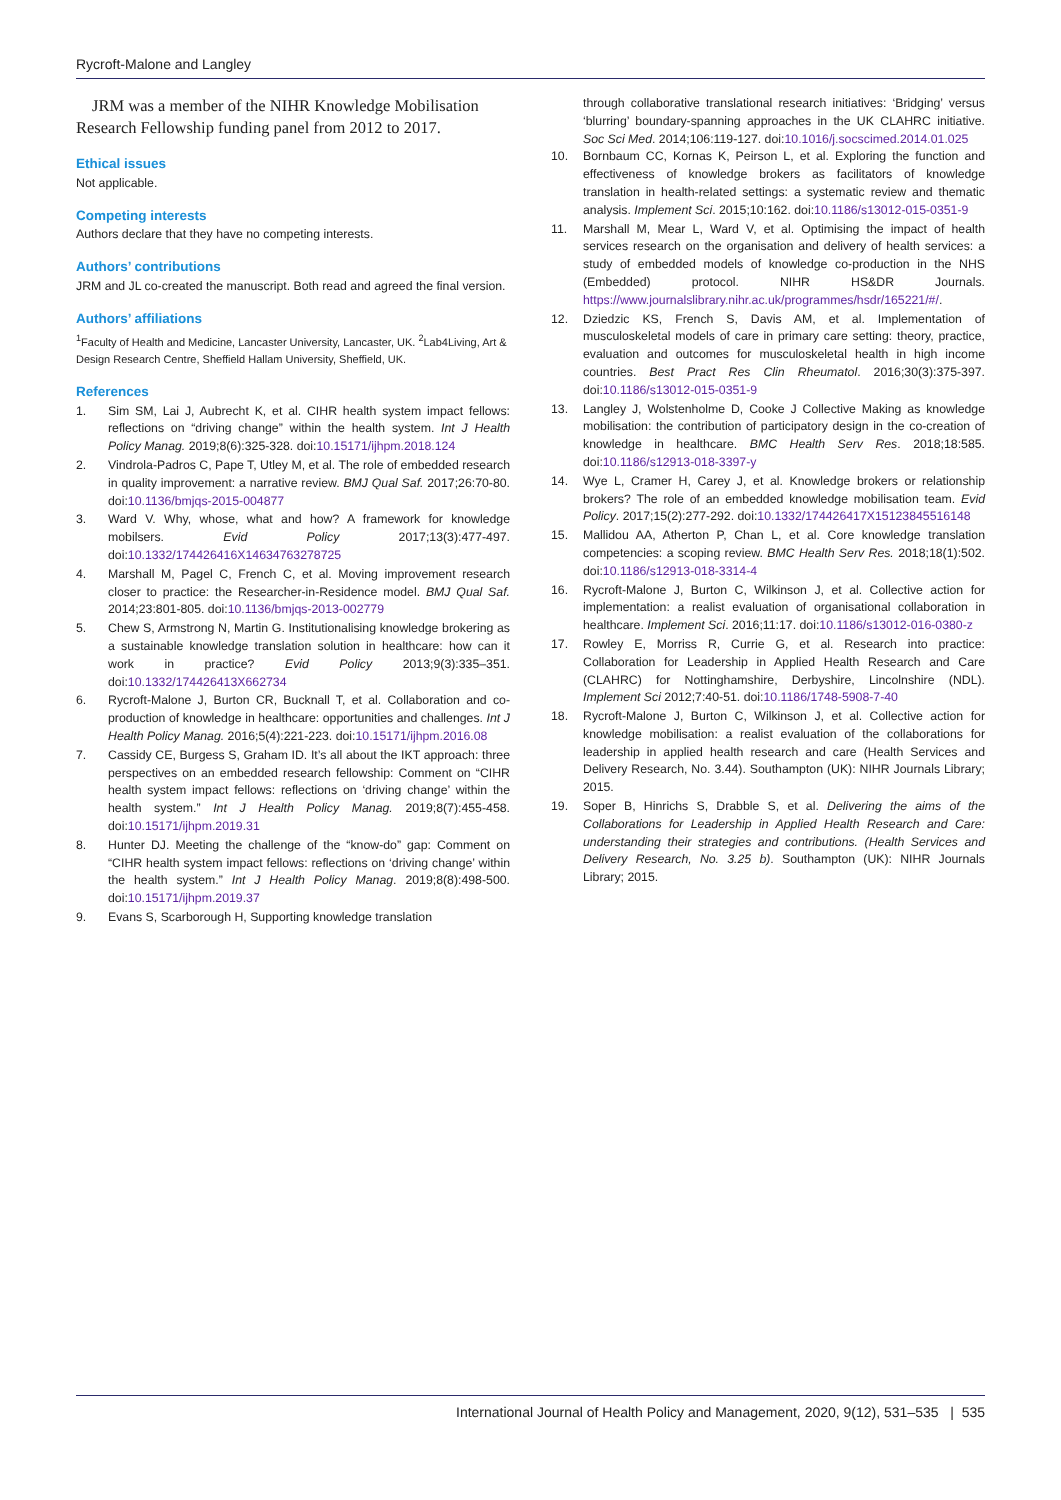Rycroft-Malone and Langley
JRM was a member of the NIHR Knowledge Mobilisation Research Fellowship funding panel from 2012 to 2017.
Ethical issues
Not applicable.
Competing interests
Authors declare that they have no competing interests.
Authors’ contributions
JRM and JL co-created the manuscript. Both read and agreed the final version.
Authors’ affiliations
<sup>1</sup> Faculty of Health and Medicine, Lancaster University, Lancaster, UK. <sup>2</sup>Lab4Living, Art & Design Research Centre, Sheffield Hallam University, Sheffield, UK.
References
1. Sim SM, Lai J, Aubrecht K, et al. CIHR health system impact fellows: reflections on “driving change” within the health system. Int J Health Policy Manag. 2019;8(6):325-328. doi:10.15171/ijhpm.2018.124
2. Vindrola-Padros C, Pape T, Utley M, et al. The role of embedded research in quality improvement: a narrative review. BMJ Qual Saf. 2017;26:70-80. doi:10.1136/bmjqs-2015-004877
3. Ward V. Why, whose, what and how? A framework for knowledge mobilsers. Evid Policy 2017;13(3):477-497. doi:10.1332/174426416X14634763278725
4. Marshall M, Pagel C, French C, et al. Moving improvement research closer to practice: the Researcher-in-Residence model. BMJ Qual Saf. 2014;23:801-805. doi:10.1136/bmjqs-2013-002779
5. Chew S, Armstrong N, Martin G. Institutionalising knowledge brokering as a sustainable knowledge translation solution in healthcare: how can it work in practice? Evid Policy 2013;9(3):335–351. doi:10.1332/174426413X662734
6. Rycroft-Malone J, Burton CR, Bucknall T, et al. Collaboration and co-production of knowledge in healthcare: opportunities and challenges. Int J Health Policy Manag. 2016;5(4):221-223. doi:10.15171/ijhpm.2016.08
7. Cassidy CE, Burgess S, Graham ID. It’s all about the IKT approach: three perspectives on an embedded research fellowship: Comment on “CIHR health system impact fellows: reflections on ‘driving change’ within the health system.” Int J Health Policy Manag. 2019;8(7):455-458. doi:10.15171/ijhpm.2019.31
8. Hunter DJ. Meeting the challenge of the “know-do” gap: Comment on “CIHR health system impact fellows: reflections on ‘driving change’ within the health system.” Int J Health Policy Manag. 2019;8(8):498-500. doi:10.15171/ijhpm.2019.37
9. Evans S, Scarborough H, Supporting knowledge translation
through collaborative translational research initiatives: ‘Bridging’ versus ‘blurring’ boundary-spanning approaches in the UK CLAHRC initiative. Soc Sci Med. 2014;106:119-127. doi:10.1016/j.socscimed.2014.01.025
10. Bornbaum CC, Kornas K, Peirson L, et al. Exploring the function and effectiveness of knowledge brokers as facilitators of knowledge translation in health-related settings: a systematic review and thematic analysis. Implement Sci. 2015;10:162. doi:10.1186/s13012-015-0351-9
11. Marshall M, Mear L, Ward V, et al. Optimising the impact of health services research on the organisation and delivery of health services: a study of embedded models of knowledge co-production in the NHS (Embedded) protocol. NIHR HS&DR Journals. https://www.journalslibrary.nihr.ac.uk/programmes/hsdr/165221/#/.
12. Dziedzic KS, French S, Davis AM, et al. Implementation of musculoskeletal models of care in primary care setting: theory, practice, evaluation and outcomes for musculoskeletal health in high income countries. Best Pract Res Clin Rheumatol. 2016;30(3):375-397. doi:10.1186/s13012-015-0351-9
13. Langley J, Wolstenholme D, Cooke J Collective Making as knowledge mobilisation: the contribution of participatory design in the co-creation of knowledge in healthcare. BMC Health Serv Res. 2018;18:585. doi:10.1186/s12913-018-3397-y
14. Wye L, Cramer H, Carey J, et al. Knowledge brokers or relationship brokers? The role of an embedded knowledge mobilisation team. Evid Policy. 2017;15(2):277-292. doi:10.1332/174426417X15123845516148
15. Mallidou AA, Atherton P, Chan L, et al. Core knowledge translation competencies: a scoping review. BMC Health Serv Res. 2018;18(1):502. doi:10.1186/s12913-018-3314-4
16. Rycroft-Malone J, Burton C, Wilkinson J, et al. Collective action for implementation: a realist evaluation of organisational collaboration in healthcare. Implement Sci. 2016;11:17. doi:10.1186/s13012-016-0380-z
17. Rowley E, Morriss R, Currie G, et al. Research into practice: Collaboration for Leadership in Applied Health Research and Care (CLAHRC) for Nottinghamshire, Derbyshire, Lincolnshire (NDL). Implement Sci 2012;7:40-51. doi:10.1186/1748-5908-7-40
18. Rycroft-Malone J, Burton C, Wilkinson J, et al. Collective action for knowledge mobilisation: a realist evaluation of the collaborations for leadership in applied health research and care (Health Services and Delivery Research, No. 3.44). Southampton (UK): NIHR Journals Library; 2015.
19. Soper B, Hinrichs S, Drabble S, et al. Delivering the aims of the Collaborations for Leadership in Applied Health Research and Care: understanding their strategies and contributions. (Health Services and Delivery Research, No. 3.25 b). Southampton (UK): NIHR Journals Library; 2015.
International Journal of Health Policy and Management, 2020, 9(12), 531–535 | 535